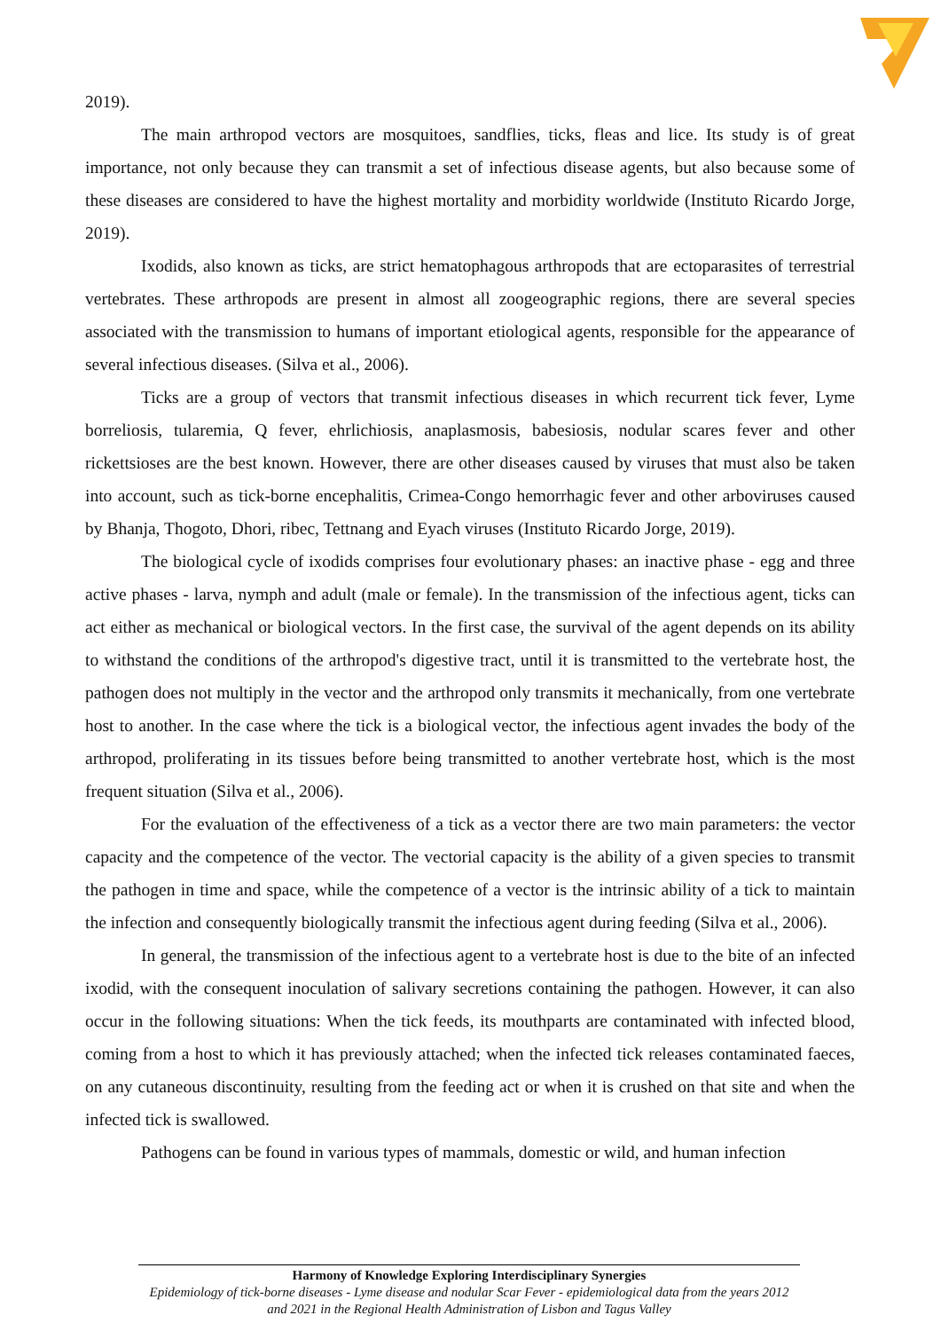2019).
The main arthropod vectors are mosquitoes, sandflies, ticks, fleas and lice. Its study is of great importance, not only because they can transmit a set of infectious disease agents, but also because some of these diseases are considered to have the highest mortality and morbidity worldwide (Instituto Ricardo Jorge, 2019).
Ixodids, also known as ticks, are strict hematophagous arthropods that are ectoparasites of terrestrial vertebrates. These arthropods are present in almost all zoogeographic regions, there are several species associated with the transmission to humans of important etiological agents, responsible for the appearance of several infectious diseases. (Silva et al., 2006).
Ticks are a group of vectors that transmit infectious diseases in which recurrent tick fever, Lyme borreliosis, tularemia, Q fever, ehrlichiosis, anaplasmosis, babesiosis, nodular scares fever and other rickettsioses are the best known. However, there are other diseases caused by viruses that must also be taken into account, such as tick-borne encephalitis, Crimea-Congo hemorrhagic fever and other arboviruses caused by Bhanja, Thogoto, Dhori, ribec, Tettnang and Eyach viruses (Instituto Ricardo Jorge, 2019).
The biological cycle of ixodids comprises four evolutionary phases: an inactive phase - egg and three active phases - larva, nymph and adult (male or female). In the transmission of the infectious agent, ticks can act either as mechanical or biological vectors. In the first case, the survival of the agent depends on its ability to withstand the conditions of the arthropod's digestive tract, until it is transmitted to the vertebrate host, the pathogen does not multiply in the vector and the arthropod only transmits it mechanically, from one vertebrate host to another. In the case where the tick is a biological vector, the infectious agent invades the body of the arthropod, proliferating in its tissues before being transmitted to another vertebrate host, which is the most frequent situation (Silva et al., 2006).
For the evaluation of the effectiveness of a tick as a vector there are two main parameters: the vector capacity and the competence of the vector. The vectorial capacity is the ability of a given species to transmit the pathogen in time and space, while the competence of a vector is the intrinsic ability of a tick to maintain the infection and consequently biologically transmit the infectious agent during feeding (Silva et al., 2006).
In general, the transmission of the infectious agent to a vertebrate host is due to the bite of an infected ixodid, with the consequent inoculation of salivary secretions containing the pathogen. However, it can also occur in the following situations: When the tick feeds, its mouthparts are contaminated with infected blood, coming from a host to which it has previously attached; when the infected tick releases contaminated faeces, on any cutaneous discontinuity, resulting from the feeding act or when it is crushed on that site and when the infected tick is swallowed.
Pathogens can be found in various types of mammals, domestic or wild, and human infection
Harmony of Knowledge Exploring Interdisciplinary Synergies
Epidemiology of tick-borne diseases - Lyme disease and nodular Scar Fever - epidemiological data from the years 2012 and 2021 in the Regional Health Administration of Lisbon and Tagus Valley